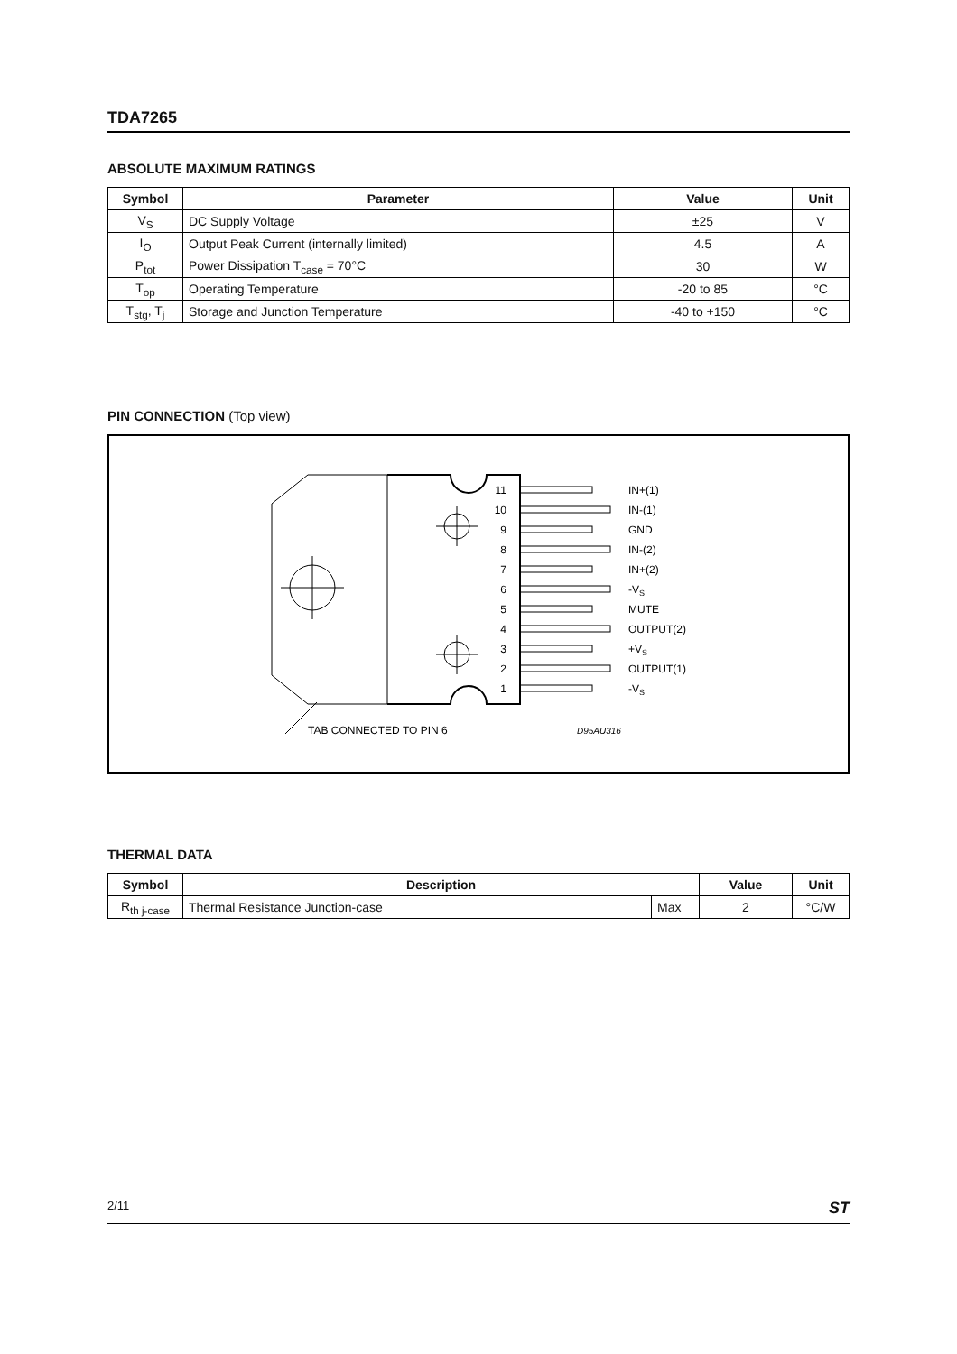TDA7265
ABSOLUTE MAXIMUM RATINGS
| Symbol | Parameter | Value | Unit |
| --- | --- | --- | --- |
| V<sub>S</sub> | DC Supply Voltage | ±25 | V |
| I<sub>O</sub> | Output Peak Current (internally limited) | 4.5 | A |
| P<sub>tot</sub> | Power Dissipation T<sub>case</sub> = 70°C | 30 | W |
| T<sub>op</sub> | Operating Temperature | -20 to 85 | °C |
| T<sub>stg</sub>, T<sub>j</sub> | Storage and Junction Temperature | -40 to +150 | °C |
PIN CONNECTION (Top view)
11
10
9
8
7
6
5
4
3
2
1
IN+(1)
IN-(1)
GND
IN-(2)
IN+(2)
-VS
MUTE
OUTPUT(2)
+VS
OUTPUT(1)
-VS
TAB CONNECTED TO PIN 6
D95AU316
THERMAL DATA
| Symbol | Description | | Value | Unit |
| --- | --- | --- | --- | --- |
| R<sub>th j-case</sub> | Thermal Resistance Junction-case | Max | 2 | °C/W |
2/11 ST